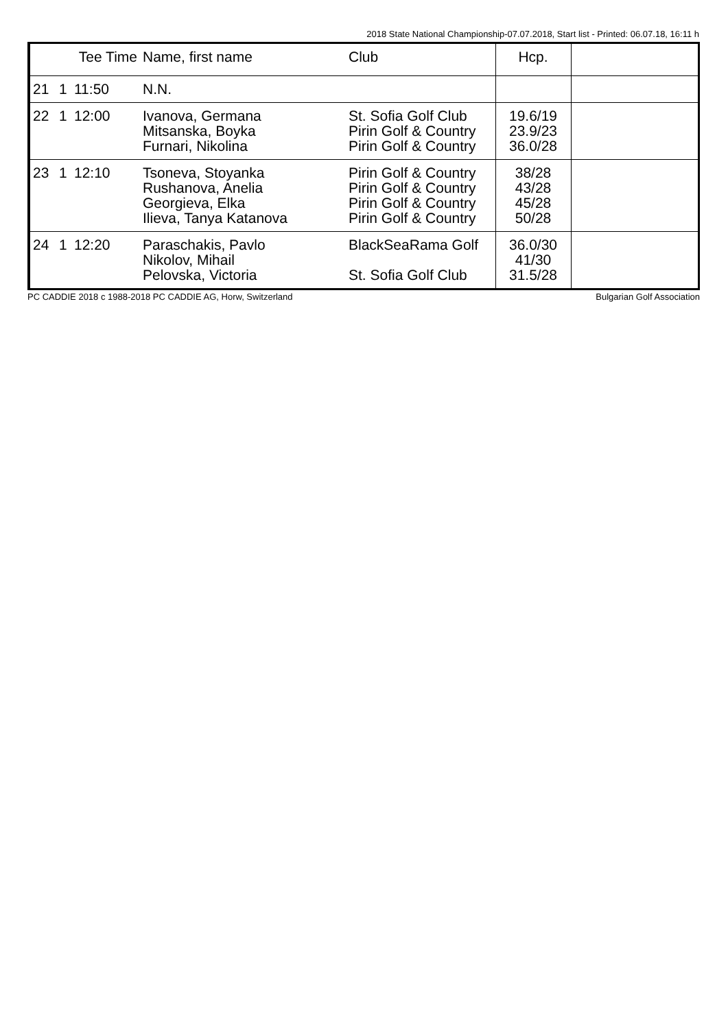2018 State National Championship-07.07.2018, Start list - Printed: 06.07.18, 16:11 h
| | Tee Time | | Name, first name | Club | Hcp. | |
| --- | --- | --- | --- | --- | --- | --- |
| 21 | 1 | 11:50 | N.N. | | | |
| 22 | 1 | 12:00 | Ivanova, Germana Mitsanska, Boyka Furnari, Nikolina | St. Sofia Golf Club Pirin Golf & Country Pirin Golf & Country | 19.6/19 23.9/23 36.0/28 | |
| 23 | 1 | 12:10 | Tsoneva, Stoyanka Rushanova, Anelia Georgieva, Elka Ilieva, Tanya Katanova | Pirin Golf & Country Pirin Golf & Country Pirin Golf & Country Pirin Golf & Country | 38/28 43/28 45/28 50/28 | |
| 24 | 1 | 12:20 | Paraschakis, Pavlo Nikolov, Mihail Pelovska, Victoria | BlackSeaRama Golf St. Sofia Golf Club | 36.0/30 41/30 31.5/28 | |
PC CADDIE 2018 c 1988-2018 PC CADDIE AG, Horw, Switzerland Bulgarian Golf Association